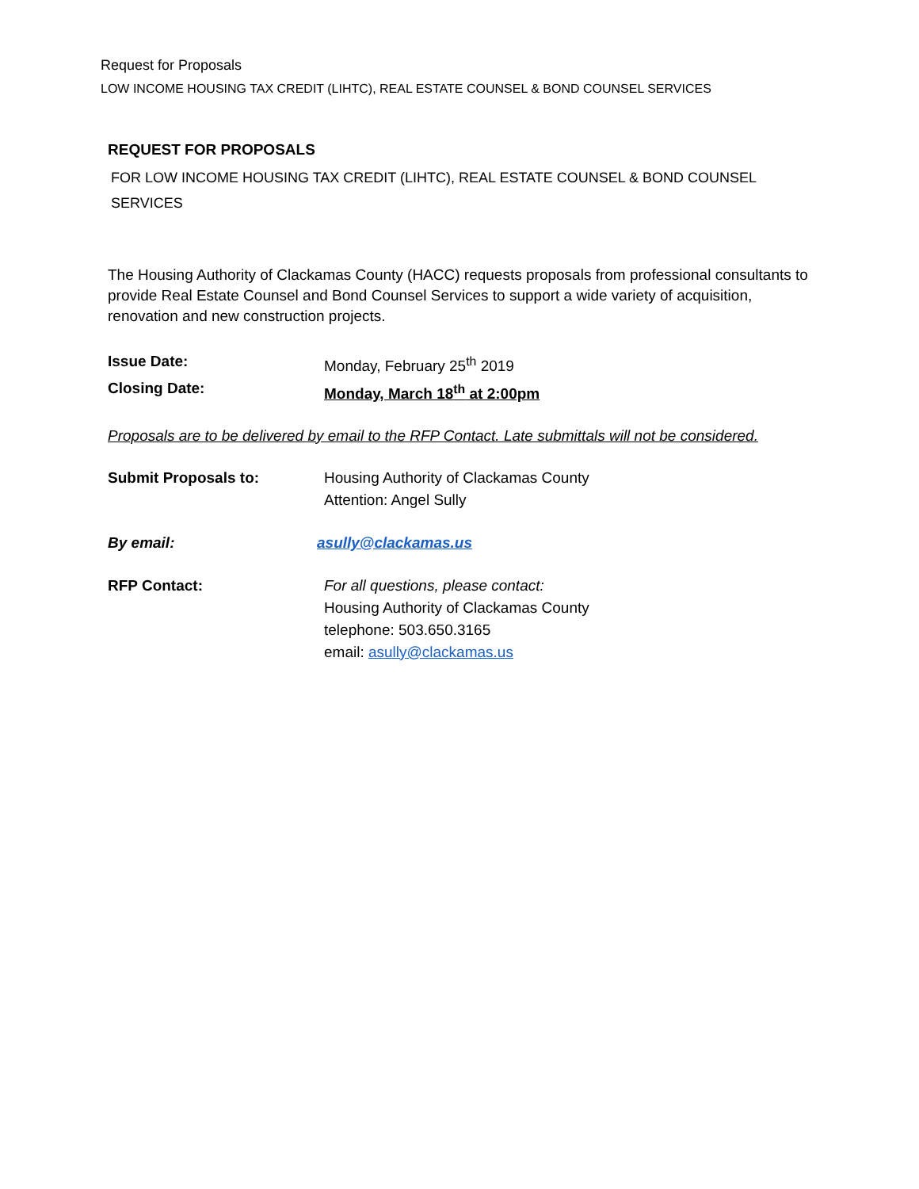Request for Proposals
LOW INCOME HOUSING TAX CREDIT (LIHTC), REAL ESTATE COUNSEL & BOND COUNSEL SERVICES
REQUEST FOR PROPOSALS
FOR LOW INCOME HOUSING TAX CREDIT (LIHTC), REAL ESTATE COUNSEL & BOND COUNSEL
SERVICES
The Housing Authority of Clackamas County (HACC) requests proposals from professional consultants to provide Real Estate Counsel and Bond Counsel Services to support a wide variety of acquisition, renovation and new construction projects.
Issue Date: Monday, February 25<sup>th</sup> 2019
Closing Date: Monday, March 18<sup>th</sup> at 2:00pm
Proposals are to be delivered by email to the RFP Contact. Late submittals will not be considered.
Submit Proposals to: Housing Authority of Clackamas County
Attention: Angel Sully
By email: asully@clackamas.us
RFP Contact: For all questions, please contact:
Housing Authority of Clackamas County
telephone: 503.650.3165
email: asully@clackamas.us